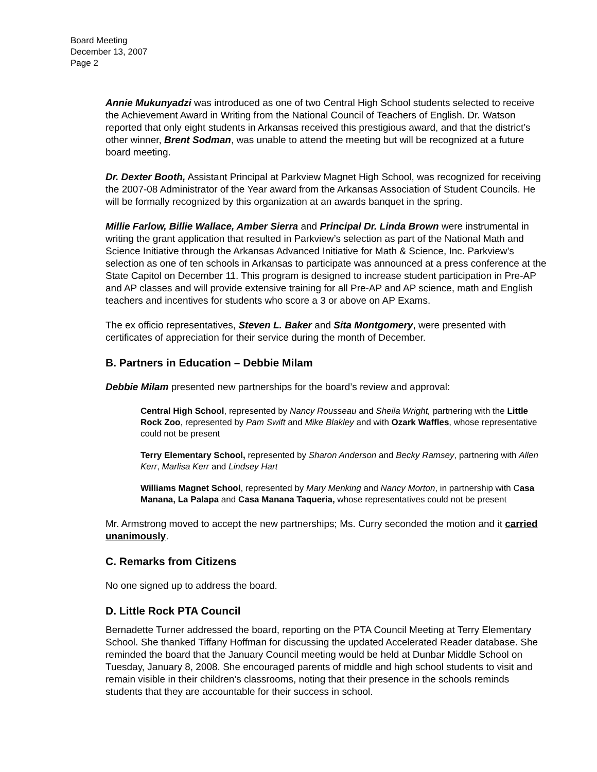Board Meeting
December 13, 2007
Page 2
Annie Mukunyadzi was introduced as one of two Central High School students selected to receive the Achievement Award in Writing from the National Council of Teachers of English. Dr. Watson reported that only eight students in Arkansas received this prestigious award, and that the district’s other winner, Brent Sodman, was unable to attend the meeting but will be recognized at a future board meeting.
Dr. Dexter Booth, Assistant Principal at Parkview Magnet High School, was recognized for receiving the 2007-08 Administrator of the Year award from the Arkansas Association of Student Councils. He will be formally recognized by this organization at an awards banquet in the spring.
Millie Farlow, Billie Wallace, Amber Sierra and Principal Dr. Linda Brown were instrumental in writing the grant application that resulted in Parkview’s selection as part of the National Math and Science Initiative through the Arkansas Advanced Initiative for Math & Science, Inc. Parkview’s selection as one of ten schools in Arkansas to participate was announced at a press conference at the State Capitol on December 11. This program is designed to increase student participation in Pre-AP and AP classes and will provide extensive training for all Pre-AP and AP science, math and English teachers and incentives for students who score a 3 or above on AP Exams.
The ex officio representatives, Steven L. Baker and Sita Montgomery, were presented with certificates of appreciation for their service during the month of December.
B. Partners in Education – Debbie Milam
Debbie Milam presented new partnerships for the board’s review and approval:
Central High School, represented by Nancy Rousseau and Sheila Wright, partnering with the Little Rock Zoo, represented by Pam Swift and Mike Blakley and with Ozark Waffles, whose representative could not be present
Terry Elementary School, represented by Sharon Anderson and Becky Ramsey, partnering with Allen Kerr, Marlisa Kerr and Lindsey Hart
Williams Magnet School, represented by Mary Menking and Nancy Morton, in partnership with Casa Manana, La Palapa and Casa Manana Taqueria, whose representatives could not be present
Mr. Armstrong moved to accept the new partnerships; Ms. Curry seconded the motion and it carried unanimously.
C. Remarks from Citizens
No one signed up to address the board.
D. Little Rock PTA Council
Bernadette Turner addressed the board, reporting on the PTA Council Meeting at Terry Elementary School. She thanked Tiffany Hoffman for discussing the updated Accelerated Reader database. She reminded the board that the January Council meeting would be held at Dunbar Middle School on Tuesday, January 8, 2008. She encouraged parents of middle and high school students to visit and remain visible in their children’s classrooms, noting that their presence in the schools reminds students that they are accountable for their success in school.